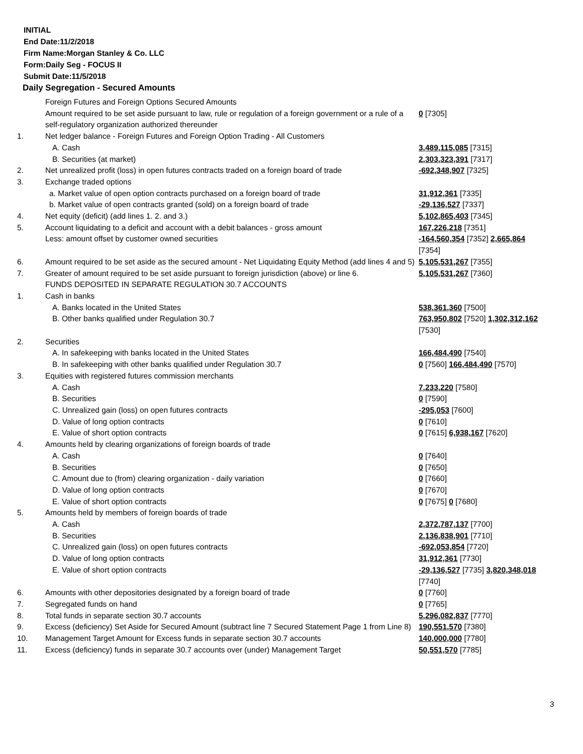INITIAL
End Date:11/2/2018
Firm Name:Morgan Stanley & Co. LLC
Form:Daily Seg - FOCUS II
Submit Date:11/5/2018
Daily Segregation - Secured Amounts
| | Foreign Futures and Foreign Options Secured Amounts | |
| | Amount required to be set aside pursuant to law, rule or regulation of a foreign government or a rule of a self-regulatory organization authorized thereunder | 0 [7305] |
| 1. | Net ledger balance - Foreign Futures and Foreign Option Trading - All Customers | |
| | A. Cash | 3,489,115,085 [7315] |
| | B. Securities (at market) | 2,303,323,391 [7317] |
| 2. | Net unrealized profit (loss) in open futures contracts traded on a foreign board of trade | -692,348,907 [7325] |
| 3. | Exchange traded options | |
| | a. Market value of open option contracts purchased on a foreign board of trade | 31,912,361 [7335] |
| | b. Market value of open contracts granted (sold) on a foreign board of trade | -29,136,527 [7337] |
| 4. | Net equity (deficit) (add lines 1. 2. and 3.) | 5,102,865,403 [7345] |
| 5. | Account liquidating to a deficit and account with a debit balances - gross amount | 167,226,218 [7351] |
| | Less: amount offset by customer owned securities | -164,560,354 [7352] 2,665,864 [7354] |
| 6. | Amount required to be set aside as the secured amount - Net Liquidating Equity Method (add lines 4 and 5) | 5,105,531,267 [7355] |
| 7. | Greater of amount required to be set aside pursuant to foreign jurisdiction (above) or line 6. | 5,105,531,267 [7360] |
| | FUNDS DEPOSITED IN SEPARATE REGULATION 30.7 ACCOUNTS | |
| 1. | Cash in banks | |
| | A. Banks located in the United States | 538,361,360 [7500] |
| | B. Other banks qualified under Regulation 30.7 | 763,950,802 [7520] 1,302,312,162 [7530] |
| 2. | Securities | |
| | A. In safekeeping with banks located in the United States | 166,484,490 [7540] |
| | B. In safekeeping with other banks qualified under Regulation 30.7 | 0 [7560] 166,484,490 [7570] |
| 3. | Equities with registered futures commission merchants | |
| | A. Cash | 7,233,220 [7580] |
| | B. Securities | 0 [7590] |
| | C. Unrealized gain (loss) on open futures contracts | -295,053 [7600] |
| | D. Value of long option contracts | 0 [7610] |
| | E. Value of short option contracts | 0 [7615] 6,938,167 [7620] |
| 4. | Amounts held by clearing organizations of foreign boards of trade | |
| | A. Cash | 0 [7640] |
| | B. Securities | 0 [7650] |
| | C. Amount due to (from) clearing organization - daily variation | 0 [7660] |
| | D. Value of long option contracts | 0 [7670] |
| | E. Value of short option contracts | 0 [7675] 0 [7680] |
| 5. | Amounts held by members of foreign boards of trade | |
| | A. Cash | 2,372,787,137 [7700] |
| | B. Securities | 2,136,838,901 [7710] |
| | C. Unrealized gain (loss) on open futures contracts | -692,053,854 [7720] |
| | D. Value of long option contracts | 31,912,361 [7730] |
| | E. Value of short option contracts | -29,136,527 [7735] 3,820,348,018 [7740] |
| 6. | Amounts with other depositories designated by a foreign board of trade | 0 [7760] |
| 7. | Segregated funds on hand | 0 [7765] |
| 8. | Total funds in separate section 30.7 accounts | 5,296,082,837 [7770] |
| 9. | Excess (deficiency) Set Aside for Secured Amount (subtract line 7 Secured Statement Page 1 from Line 8) | 190,551,570 [7380] |
| 10. | Management Target Amount for Excess funds in separate section 30.7 accounts | 140,000,000 [7780] |
| 11. | Excess (deficiency) funds in separate 30.7 accounts over (under) Management Target | 50,551,570 [7785] |
3